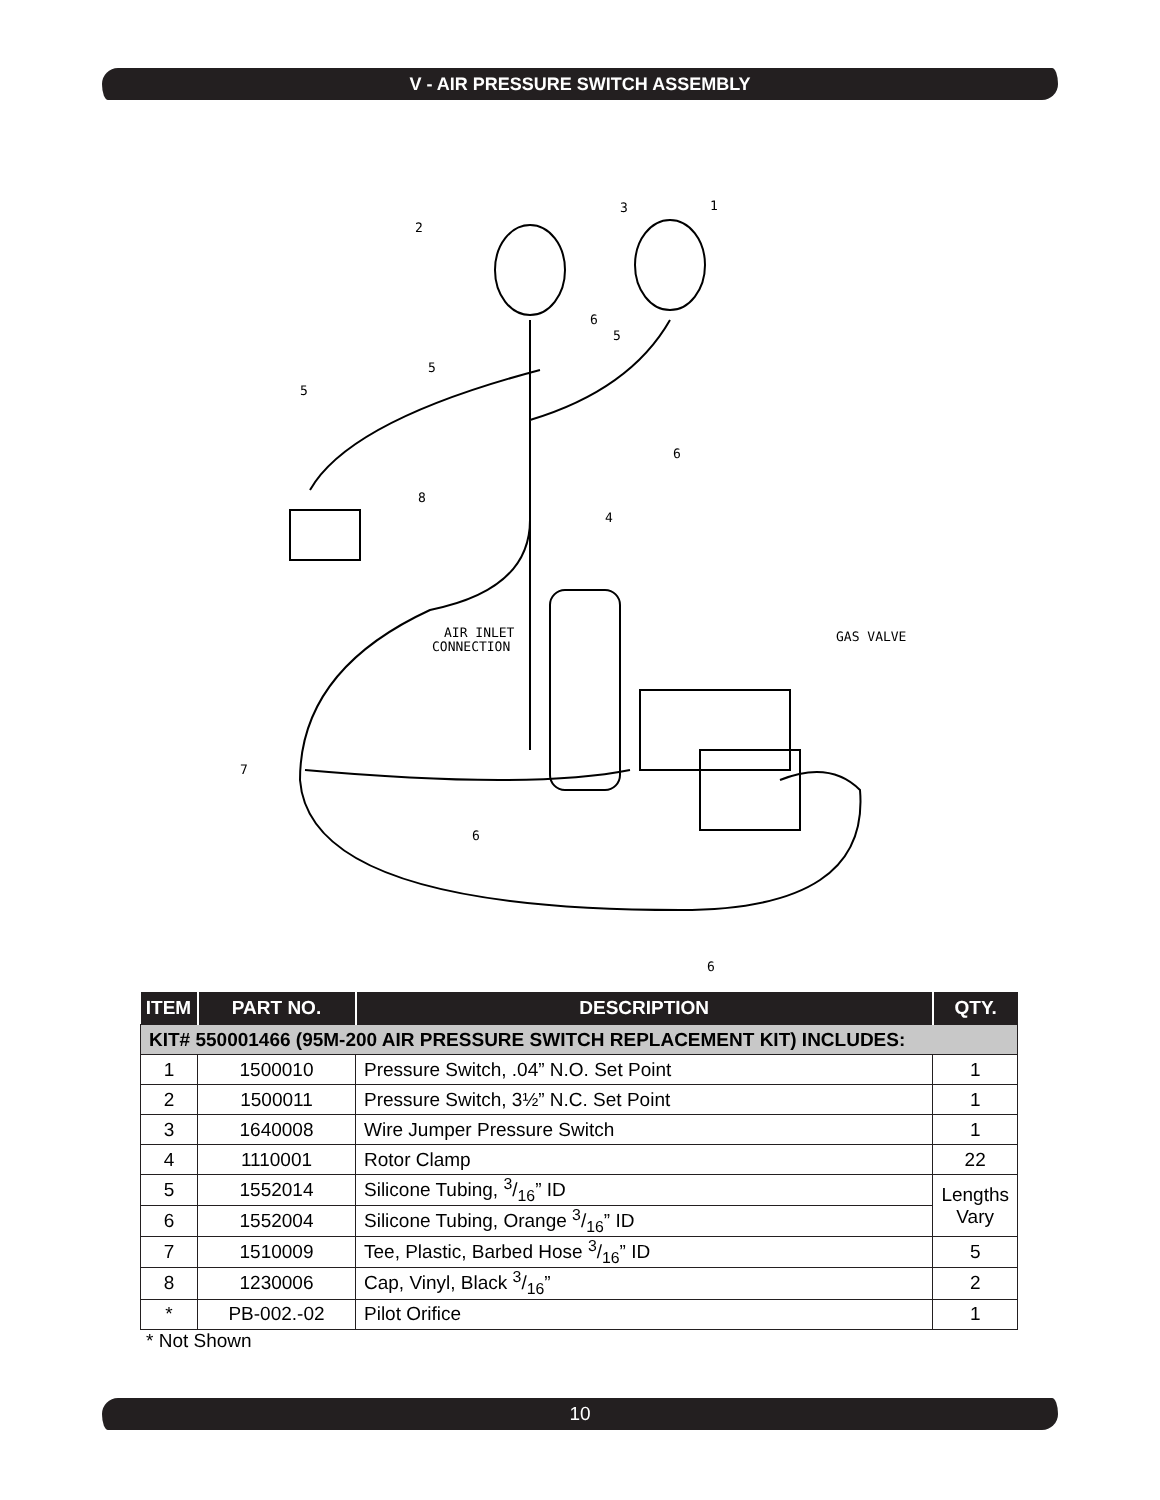V - AIR PRESSURE SWITCH ASSEMBLY
2
3
1
6
5
5
5
6
8
4
AIR INLET
CONNECTION
GAS VALVE
7
6
6
| ITEM | PART NO. | DESCRIPTION | QTY. |
| --- | --- | --- | --- |
| KIT# 550001466 (95M-200 AIR PRESSURE SWITCH REPLACEMENT KIT) INCLUDES: | | | |
| 1 | 1500010 | Pressure Switch, .04” N.O. Set Point | 1 |
| 2 | 1500011 | Pressure Switch, 3½” N.C. Set Point | 1 |
| 3 | 1640008 | Wire Jumper Pressure Switch | 1 |
| 4 | 1110001 | Rotor Clamp | 22 |
| 5 | 1552014 | Silicone Tubing, 3/16” ID | Lengths Vary |
| 6 | 1552004 | Silicone Tubing, Orange 3/16” ID | |
| 7 | 1510009 | Tee, Plastic, Barbed Hose 3/16” ID | 5 |
| 8 | 1230006 | Cap, Vinyl, Black 3/16” | 2 |
| * | PB-002.-02 | Pilot Orifice | 1 |
* Not Shown
10